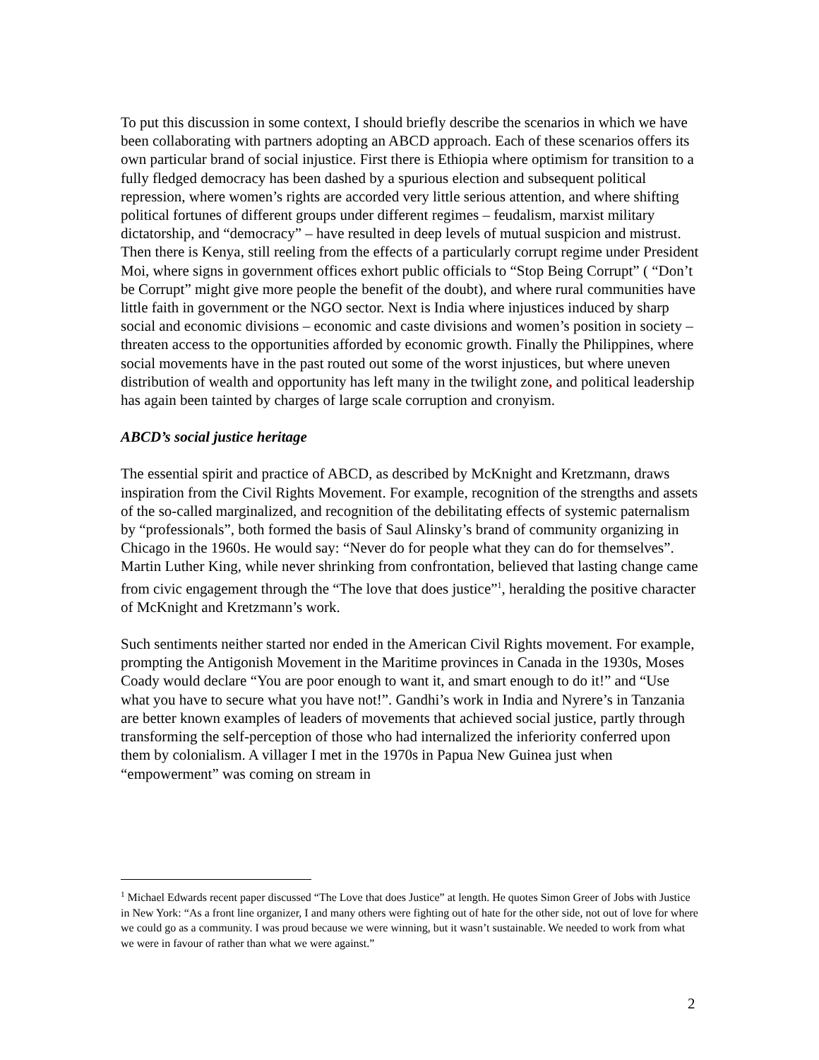To put this discussion in some context, I should briefly describe the scenarios in which we have been collaborating with partners adopting an ABCD approach. Each of these scenarios offers its own particular brand of social injustice. First there is Ethiopia where optimism for transition to a fully fledged democracy has been dashed by a spurious election and subsequent political repression, where women’s rights are accorded very little serious attention, and where shifting political fortunes of different groups under different regimes – feudalism, marxist military dictatorship, and “democracy” – have resulted in deep levels of mutual suspicion and mistrust. Then there is Kenya, still reeling from the effects of a particularly corrupt regime under President Moi, where signs in government offices exhort public officials to “Stop Being Corrupt” ( “Don’t be Corrupt” might give more people the benefit of the doubt), and where rural communities have little faith in government or the NGO sector. Next is India where injustices induced by sharp social and economic divisions – economic and caste divisions and women’s position in society – threaten access to the opportunities afforded by economic growth. Finally the Philippines, where social movements have in the past routed out some of the worst injustices, but where uneven distribution of wealth and opportunity has left many in the twilight zone, and political leadership has again been tainted by charges of large scale corruption and cronyism.
ABCD’s social justice heritage
The essential spirit and practice of ABCD, as described by McKnight and Kretzmann, draws inspiration from the Civil Rights Movement. For example, recognition of the strengths and assets of the so-called marginalized, and recognition of the debilitating effects of systemic paternalism by “professionals”, both formed the basis of Saul Alinsky’s brand of community organizing in Chicago in the 1960s. He would say: “Never do for people what they can do for themselves”. Martin Luther King, while never shrinking from confrontation, believed that lasting change came from civic engagement through the “The love that does justice”<sup>1</sup>, heralding the positive character of McKnight and Kretzmann’s work.
Such sentiments neither started nor ended in the American Civil Rights movement. For example, prompting the Antigonish Movement in the Maritime provinces in Canada in the 1930s, Moses Coady would declare “You are poor enough to want it, and smart enough to do it!” and “Use what you have to secure what you have not!”. Gandhi’s work in India and Nyrere’s in Tanzania are better known examples of leaders of movements that achieved social justice, partly through transforming the self-perception of those who had internalized the inferiority conferred upon them by colonialism. A villager I met in the 1970s in Papua New Guinea just when “empowerment” was coming on stream in
<sup>1</sup> Michael Edwards recent paper discussed “The Love that does Justice” at length. He quotes Simon Greer of Jobs with Justice in New York: “As a front line organizer, I and many others were fighting out of hate for the other side, not out of love for where we could go as a community. I was proud because we were winning, but it wasn’t sustainable. We needed to work from what we were in favour of rather than what we were against.”
2